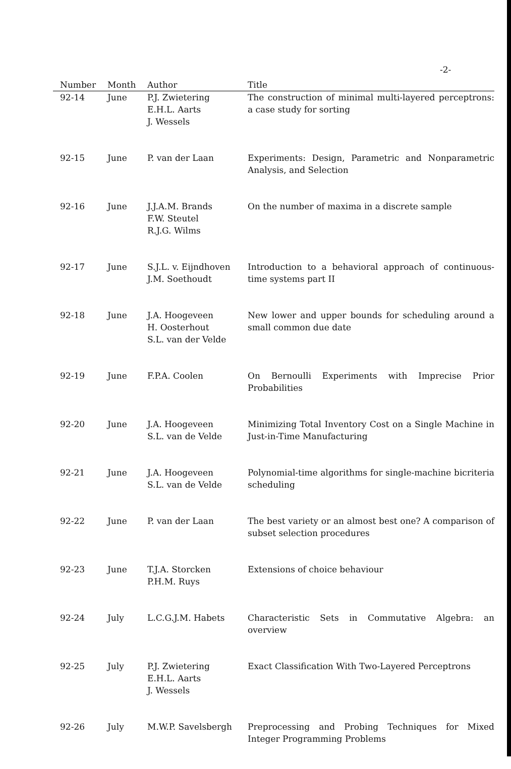-2-
| Number | Month | Author | Title |
| --- | --- | --- | --- |
| 92-14 | June | P.J. Zwietering E.H.L. Aarts J. Wessels | The construction of minimal multi-layered perceptrons: a case study for sorting |
| 92-15 | June | P. van der Laan | Experiments: Design, Parametric and Nonparametric Analysis, and Selection |
| 92-16 | June | J.J.A.M. Brands F.W. Steutel R.J.G. Wilms | On the number of maxima in a discrete sample |
| 92-17 | June | S.J.L. v. Eijndhoven J.M. Soethoudt | Introduction to a behavioral approach of continuous-time systems part II |
| 92-18 | June | J.A. Hoogeveen H. Oosterhout S.L. van der Velde | New lower and upper bounds for scheduling around a small common due date |
| 92-19 | June | F.P.A. Coolen | On Bernoulli Experiments with Imprecise Prior Probabilities |
| 92-20 | June | J.A. Hoogeveen S.L. van de Velde | Minimizing Total Inventory Cost on a Single Machine in Just-in-Time Manufacturing |
| 92-21 | June | J.A. Hoogeveen S.L. van de Velde | Polynomial-time algorithms for single-machine bicriteria scheduling |
| 92-22 | June | P. van der Laan | The best variety or an almost best one? A comparison of subset selection procedures |
| 92-23 | June | T.J.A. Storcken P.H.M. Ruys | Extensions of choice behaviour |
| 92-24 | July | L.C.G.J.M. Habets | Characteristic Sets in Commutative Algebra: an overview |
| 92-25 | July | P.J. Zwietering E.H.L. Aarts J. Wessels | Exact Classification With Two-Layered Perceptrons |
| 92-26 | July | M.W.P. Savelsbergh | Preprocessing and Probing Techniques for Mixed Integer Programming Problems |